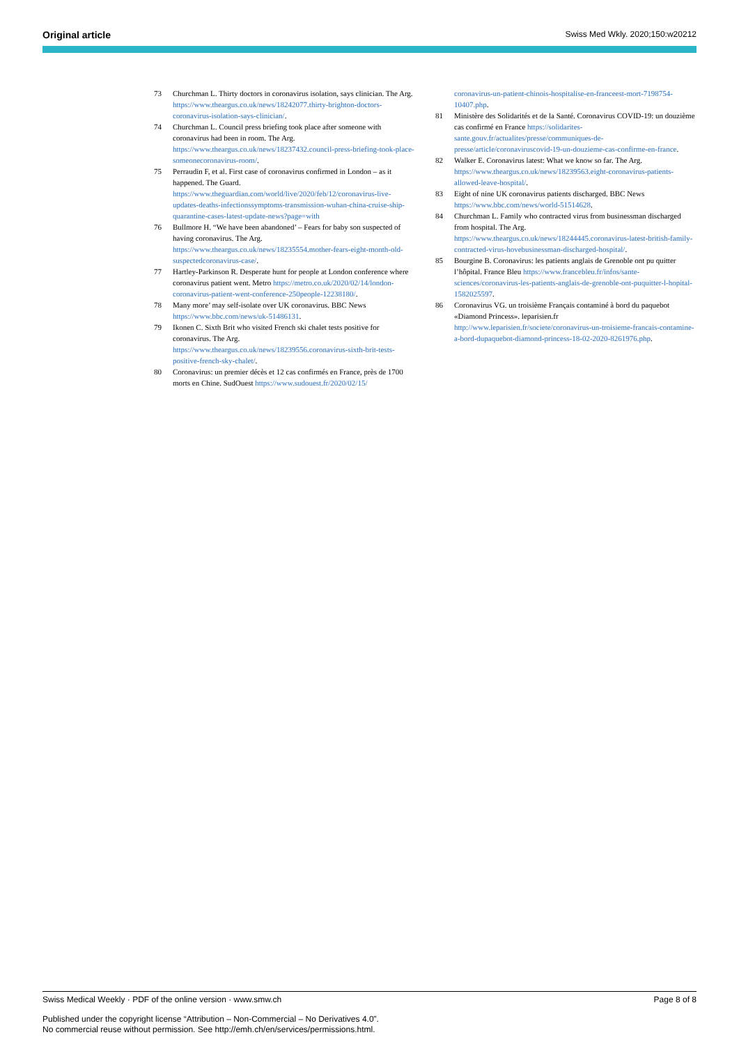Original article Swiss Med Wkly. 2020;150:w20212
73 Churchman L. Thirty doctors in coronavirus isolation, says clinician. The Arg. https://www.theargus.co.uk/news/18242077.thirty-brighton-doctors-coronavirus-isolation-says-clinician/.
74 Churchman L. Council press briefing took place after someone with coronavirus had been in room. The Arg. https://www.theargus.co.uk/news/18237432.council-press-briefing-took-place-someonecoronavirus-room/.
75 Perraudin F, et al. First case of coronavirus confirmed in London – as it happened. The Guard. https://www.theguardian.com/world/live/2020/feb/12/coronavirus-live-updates-deaths-infectionssymptoms-transmission-wuhan-china-cruise-ship-quarantine-cases-latest-update-news?page=with
76 Bullmore H. “We have been abandoned’ – Fears for baby son suspected of having coronavirus. The Arg. https://www.theargus.co.uk/news/18235554.mother-fears-eight-month-old-suspectedcoronavirus-case/.
77 Hartley-Parkinson R. Desperate hunt for people at London conference where coronavirus patient went. Metro https://metro.co.uk/2020/02/14/london-coronavirus-patient-went-conference-250people-12238180/.
78 Many more’ may self-isolate over UK coronavirus. BBC News https://www.bbc.com/news/uk-51486131.
79 Ikonen C. Sixth Brit who visited French ski chalet tests positive for coronavirus. The Arg. https://www.theargus.co.uk/news/18239556.coronavirus-sixth-brit-tests-positive-french-sky-chalet/.
80 Coronavirus: un premier décès et 12 cas confirmés en France, près de 1700 morts en Chine. SudOuest https://www.sudouest.fr/2020/02/15/
coronavirus-un-patient-chinois-hospitalise-en-franceest-mort-7198754-10407.php.
81 Ministère des Solidarités et de la Santé. Coronavirus COVID-19: un douzième cas confirmé en France https://solidarites-sante.gouv.fr/actualites/presse/communiques-de-presse/article/coronaviruscovid-19-un-douzieme-cas-confirme-en-france.
82 Walker E. Coronavirus latest: What we know so far. The Arg. https://www.theargus.co.uk/news/18239563.eight-coronavirus-patients-allowed-leave-hospital/.
83 Eight of nine UK coronavirus patients discharged. BBC News https://www.bbc.com/news/world-51514628.
84 Churchman L. Family who contracted virus from businessman discharged from hospital. The Arg. https://www.theargus.co.uk/news/18244445.coronavirus-latest-british-family-contracted-virus-hovebusinessman-discharged-hospital/.
85 Bourgine B. Coronavirus: les patients anglais de Grenoble ont pu quitter l’hôpital. France Bleu https://www.francebleu.fr/infos/sante-sciences/coronavirus-les-patients-anglais-de-grenoble-ont-puquitter-l-hopital-1582025597.
86 Coronavirus VG. un troisième Français contaminé à bord du paquebot «Diamond Princess». leparisien.fr http://www.leparisien.fr/societe/coronavirus-un-troisieme-francais-contamine-a-bord-dupaquebot-diamond-princess-18-02-2020-8261976.php.
Swiss Medical Weekly · PDF of the online version · www.smw.ch Page 8 of 8
Published under the copyright license “Attribution – Non-Commercial – No Derivatives 4.0”.
No commercial reuse without permission. See http://emh.ch/en/services/permissions.html.